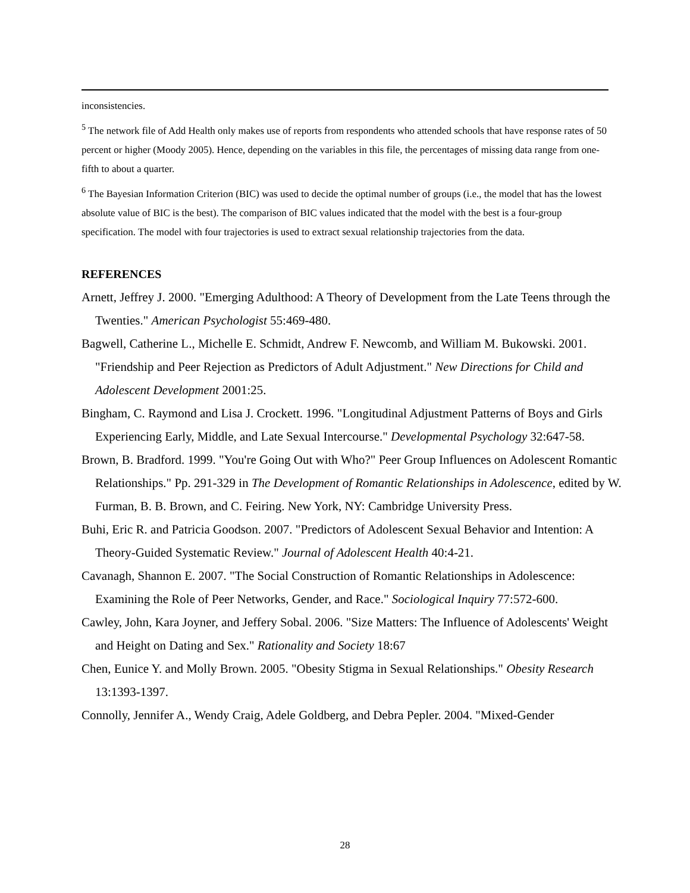inconsistencies.
<sup>5</sup> The network file of Add Health only makes use of reports from respondents who attended schools that have response rates of 50 percent or higher (Moody 2005). Hence, depending on the variables in this file, the percentages of missing data range from one-fifth to about a quarter.
<sup>6</sup> The Bayesian Information Criterion (BIC) was used to decide the optimal number of groups (i.e., the model that has the lowest absolute value of BIC is the best). The comparison of BIC values indicated that the model with the best is a four-group specification. The model with four trajectories is used to extract sexual relationship trajectories from the data.
REFERENCES
Arnett, Jeffrey J. 2000. "Emerging Adulthood: A Theory of Development from the Late Teens through the Twenties." American Psychologist 55:469-480.
Bagwell, Catherine L., Michelle E. Schmidt, Andrew F. Newcomb, and William M. Bukowski. 2001. "Friendship and Peer Rejection as Predictors of Adult Adjustment." New Directions for Child and Adolescent Development 2001:25.
Bingham, C. Raymond and Lisa J. Crockett. 1996. "Longitudinal Adjustment Patterns of Boys and Girls Experiencing Early, Middle, and Late Sexual Intercourse." Developmental Psychology 32:647-58.
Brown, B. Bradford. 1999. "You're Going Out with Who?" Peer Group Influences on Adolescent Romantic Relationships." Pp. 291-329 in The Development of Romantic Relationships in Adolescence, edited by W. Furman, B. B. Brown, and C. Feiring. New York, NY: Cambridge University Press.
Buhi, Eric R. and Patricia Goodson. 2007. "Predictors of Adolescent Sexual Behavior and Intention: A Theory-Guided Systematic Review." Journal of Adolescent Health 40:4-21.
Cavanagh, Shannon E. 2007. "The Social Construction of Romantic Relationships in Adolescence: Examining the Role of Peer Networks, Gender, and Race." Sociological Inquiry 77:572-600.
Cawley, John, Kara Joyner, and Jeffery Sobal. 2006. "Size Matters: The Influence of Adolescents' Weight and Height on Dating and Sex." Rationality and Society 18:67
Chen, Eunice Y. and Molly Brown. 2005. "Obesity Stigma in Sexual Relationships." Obesity Research 13:1393-1397.
Connolly, Jennifer A., Wendy Craig, Adele Goldberg, and Debra Pepler. 2004. "Mixed-Gender
28